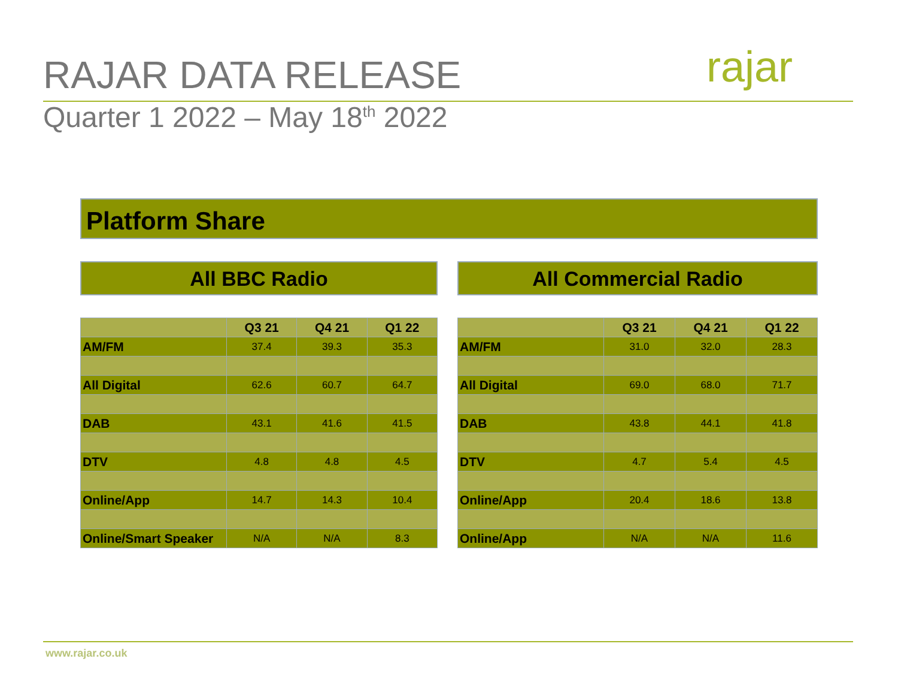RAJAR DATA RELEASE rajar
Quarter 1 2022 – May 18<sup>th</sup> 2022
Platform Share
All BBC Radio All Commercial Radio
| | Q3 21 | Q4 21 | Q1 22 |
| --- | --- | --- | --- |
| AM/FM | 37.4 | 39.3 | 35.3 |
| All Digital | 62.6 | 60.7 | 64.7 |
| DAB | 43.1 | 41.6 | 41.5 |
| DTV | 4.8 | 4.8 | 4.5 |
| Online/App | 14.7 | 14.3 | 10.4 |
| Online/Smart Speaker | N/A | N/A | 8.3 |
| | Q3 21 | Q4 21 | Q1 22 |
| --- | --- | --- | --- |
| AM/FM | 31.0 | 32.0 | 28.3 |
| All Digital | 69.0 | 68.0 | 71.7 |
| DAB | 43.8 | 44.1 | 41.8 |
| DTV | 4.7 | 5.4 | 4.5 |
| Online/App | 20.4 | 18.6 | 13.8 |
| Online/App | N/A | N/A | 11.6 |
www.rajar.co.uk